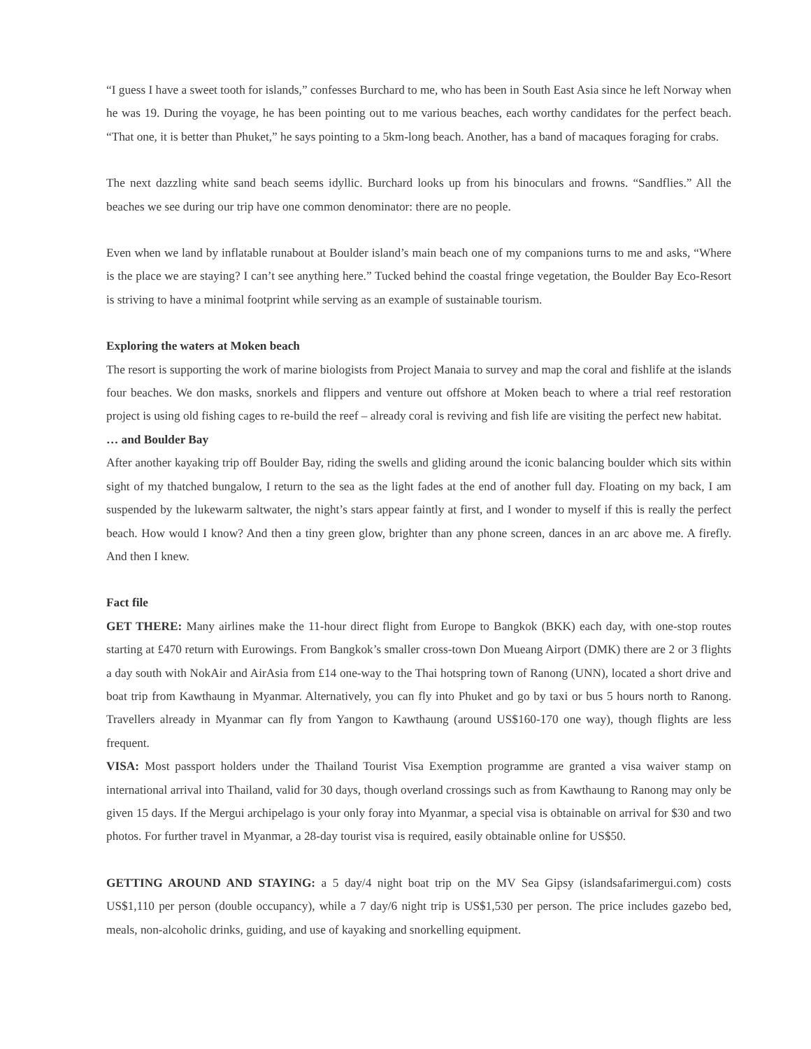“I guess I have a sweet tooth for islands,” confesses Burchard to me, who has been in South East Asia since he left Norway when he was 19. During the voyage, he has been pointing out to me various beaches, each worthy candidates for the perfect beach. “That one, it is better than Phuket,” he says pointing to a 5km-long beach. Another, has a band of macaques foraging for crabs.
The next dazzling white sand beach seems idyllic. Burchard looks up from his binoculars and frowns. “Sandflies.” All the beaches we see during our trip have one common denominator: there are no people.
Even when we land by inflatable runabout at Boulder island’s main beach one of my companions turns to me and asks, “Where is the place we are staying? I can’t see anything here.” Tucked behind the coastal fringe vegetation, the Boulder Bay Eco-Resort is striving to have a minimal footprint while serving as an example of sustainable tourism.
Exploring the waters at Moken beach
The resort is supporting the work of marine biologists from Project Manaia to survey and map the coral and fishlife at the islands four beaches. We don masks, snorkels and flippers and venture out offshore at Moken beach to where a trial reef restoration project is using old fishing cages to re-build the reef – already coral is reviving and fish life are visiting the perfect new habitat.
… and Boulder Bay
After another kayaking trip off Boulder Bay, riding the swells and gliding around the iconic balancing boulder which sits within sight of my thatched bungalow, I return to the sea as the light fades at the end of another full day. Floating on my back, I am suspended by the lukewarm saltwater, the night’s stars appear faintly at first, and I wonder to myself if this is really the perfect beach. How would I know? And then a tiny green glow, brighter than any phone screen, dances in an arc above me. A firefly. And then I knew.
Fact file
GET THERE: Many airlines make the 11-hour direct flight from Europe to Bangkok (BKK) each day, with one-stop routes starting at £470 return with Eurowings. From Bangkok’s smaller cross-town Don Mueang Airport (DMK) there are 2 or 3 flights a day south with NokAir and AirAsia from £14 one-way to the Thai hotspring town of Ranong (UNN), located a short drive and boat trip from Kawthaung in Myanmar. Alternatively, you can fly into Phuket and go by taxi or bus 5 hours north to Ranong. Travellers already in Myanmar can fly from Yangon to Kawthaung (around US$160-170 one way), though flights are less frequent.
VISA: Most passport holders under the Thailand Tourist Visa Exemption programme are granted a visa waiver stamp on international arrival into Thailand, valid for 30 days, though overland crossings such as from Kawthaung to Ranong may only be given 15 days. If the Mergui archipelago is your only foray into Myanmar, a special visa is obtainable on arrival for $30 and two photos. For further travel in Myanmar, a 28-day tourist visa is required, easily obtainable online for US$50.
GETTING AROUND AND STAYING: a 5 day/4 night boat trip on the MV Sea Gipsy (islandsafarimergui.com) costs US$1,110 per person (double occupancy), while a 7 day/6 night trip is US$1,530 per person. The price includes gazebo bed, meals, non-alcoholic drinks, guiding, and use of kayaking and snorkelling equipment.